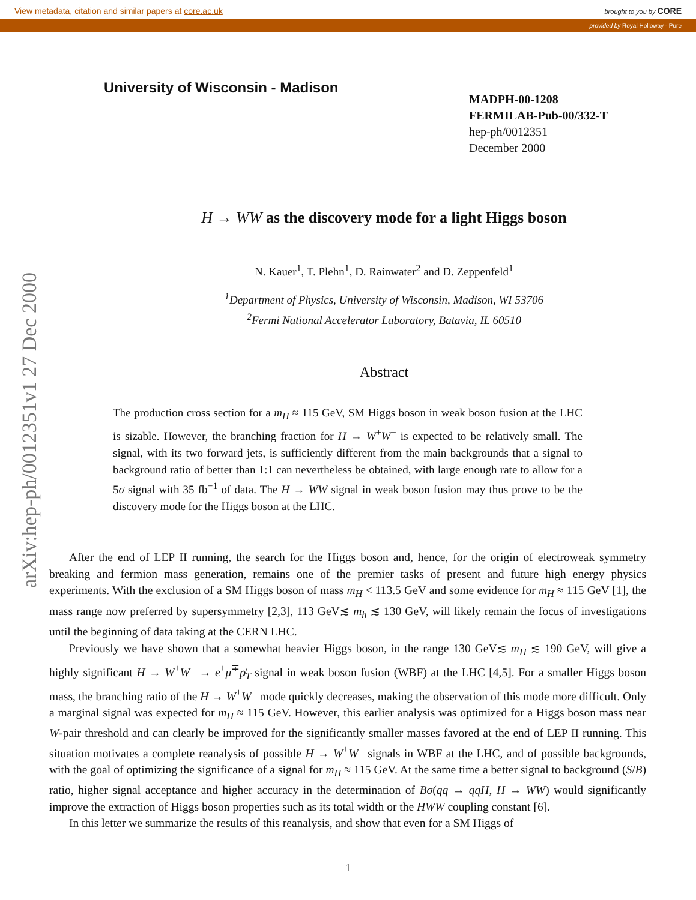View metadata, citation and similar papers at core.ac.uk brought to you by CORE
provided by Royal Holloway - Pure
arXiv:hep-ph/0012351v1 27 Dec 2000
University of Wisconsin - Madison
MADPH-00-1208
FERMILAB-Pub-00/332-T
hep-ph/0012351
December 2000
H → WW as the discovery mode for a light Higgs boson
N. Kauer<sup>1</sup>, T. Plehn<sup>1</sup>, D. Rainwater<sup>2</sup> and D. Zeppenfeld<sup>1</sup>
<sup>1</sup> Department of Physics, University of Wisconsin, Madison, WI 53706
<sup>2</sup> Fermi National Accelerator Laboratory, Batavia, IL 60510
Abstract
The production cross section for a m<sub>H</sub> ≈ 115 GeV, SM Higgs boson in weak boson fusion at the LHC is sizable. However, the branching fraction for H → W<sup>+</sup>W<sup>−</sup> is expected to be relatively small. The signal, with its two forward jets, is sufficiently different from the main backgrounds that a signal to background ratio of better than 1:1 can nevertheless be obtained, with large enough rate to allow for a 5σ signal with 35 fb<sup>−1</sup> of data. The H → WW signal in weak boson fusion may thus prove to be the discovery mode for the Higgs boson at the LHC.
After the end of LEP II running, the search for the Higgs boson and, hence, for the origin of electroweak symmetry breaking and fermion mass generation, remains one of the premier tasks of present and future high energy physics experiments. With the exclusion of a SM Higgs boson of mass m<sub>H</sub> < 113.5 GeV and some evidence for m<sub>H</sub> ≈ 115 GeV [1], the mass range now preferred by supersymmetry [2,3], 113 GeV≲ m<sub>h</sub> ≲ 130 GeV, will likely remain the focus of investigations until the beginning of data taking at the CERN LHC.
Previously we have shown that a somewhat heavier Higgs boson, in the range 130 GeV≲ m<sub>H</sub> ≲ 190 GeV, will give a highly significant H → W<sup>+</sup>W<sup>−</sup> → e<sup>±</sup>μ<sup>∓</sup>p̸<sub>T</sub> signal in weak boson fusion (WBF) at the LHC [4,5]. For a smaller Higgs boson mass, the branching ratio of the H → W<sup>+</sup>W<sup>−</sup> mode quickly decreases, making the observation of this mode more difficult. Only a marginal signal was expected for m<sub>H</sub> ≈ 115 GeV. However, this earlier analysis was optimized for a Higgs boson mass near W-pair threshold and can clearly be improved for the significantly smaller masses favored at the end of LEP II running. This situation motivates a complete reanalysis of possible H → W<sup>+</sup>W<sup>−</sup> signals in WBF at the LHC, and of possible backgrounds, with the goal of optimizing the significance of a signal for m<sub>H</sub> ≈ 115 GeV. At the same time a better signal to background (S/B) ratio, higher signal acceptance and higher accuracy in the determination of Bσ(qq → qqH, H → WW) would significantly improve the extraction of Higgs boson properties such as its total width or the HWW coupling constant [6].
In this letter we summarize the results of this reanalysis, and show that even for a SM Higgs of
1